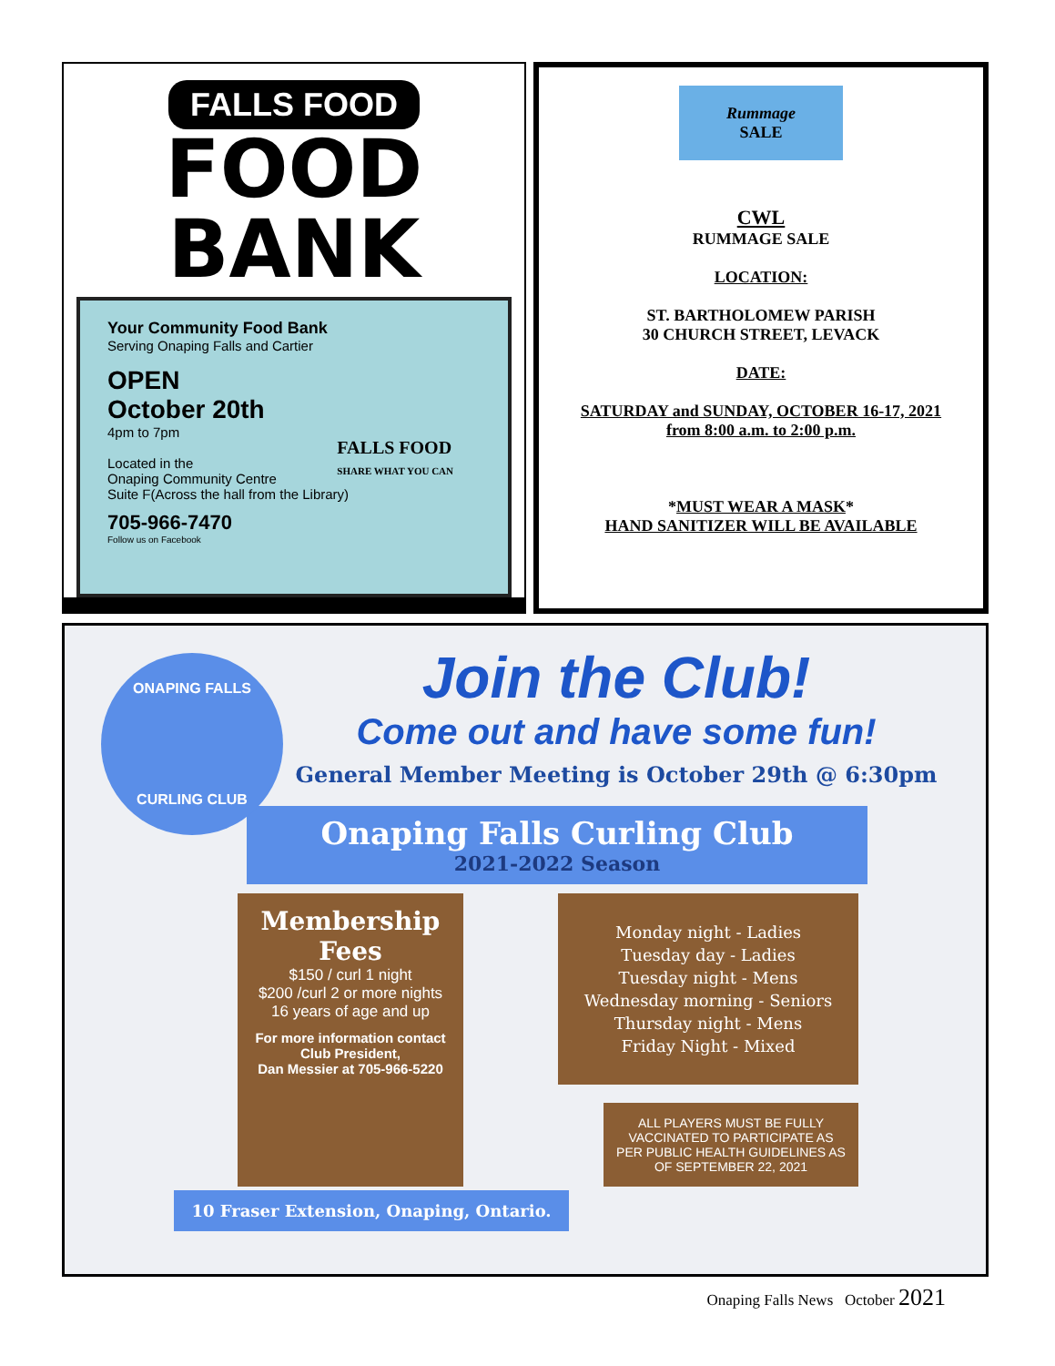FALLS FOOD
FOOD
BANK
Your Community Food Bank
Serving Onaping Falls and Cartier
OPEN
October 20th
4pm to 7pm
Located in the
Onaping Community Centre
Suite F(Across the hall from the Library)
705-966-7470
Follow us on Facebook
FALLS FOOD
SHARE WHAT YOU CAN
Rummage
SALE
CWL
RUMMAGE SALE
LOCATION:
ST. BARTHOLOMEW PARISH
30 CHURCH STREET, LEVACK
DATE:
SATURDAY and SUNDAY, OCTOBER 16-17, 2021
from 8:00 a.m. to 2:00 p.m.
*MUST WEAR A MASK*
HAND SANITIZER WILL BE AVAILABLE
ONAPING FALLS
CURLING CLUB
Join the Club!
Come out and have some fun!
General Member Meeting is October 29th @ 6:30pm
Onaping Falls Curling Club
2021-2022 Season
Membership Fees
$150 / curl 1 night
$200 /curl 2 or more nights
16 years of age and up
For more information contact
Club President,
Dan Messier at 705-966-5220
Monday night - Ladies
Tuesday day - Ladies
Tuesday night - Mens
Wednesday morning - Seniors
Thursday night - Mens
Friday Night - Mixed
ALL PLAYERS MUST BE FULLY VACCINATED TO PARTICIPATE AS PER PUBLIC HEALTH GUIDELINES AS OF SEPTEMBER 22, 2021
10 Fraser Extension, Onaping, Ontario.
Onaping Falls News October 2021